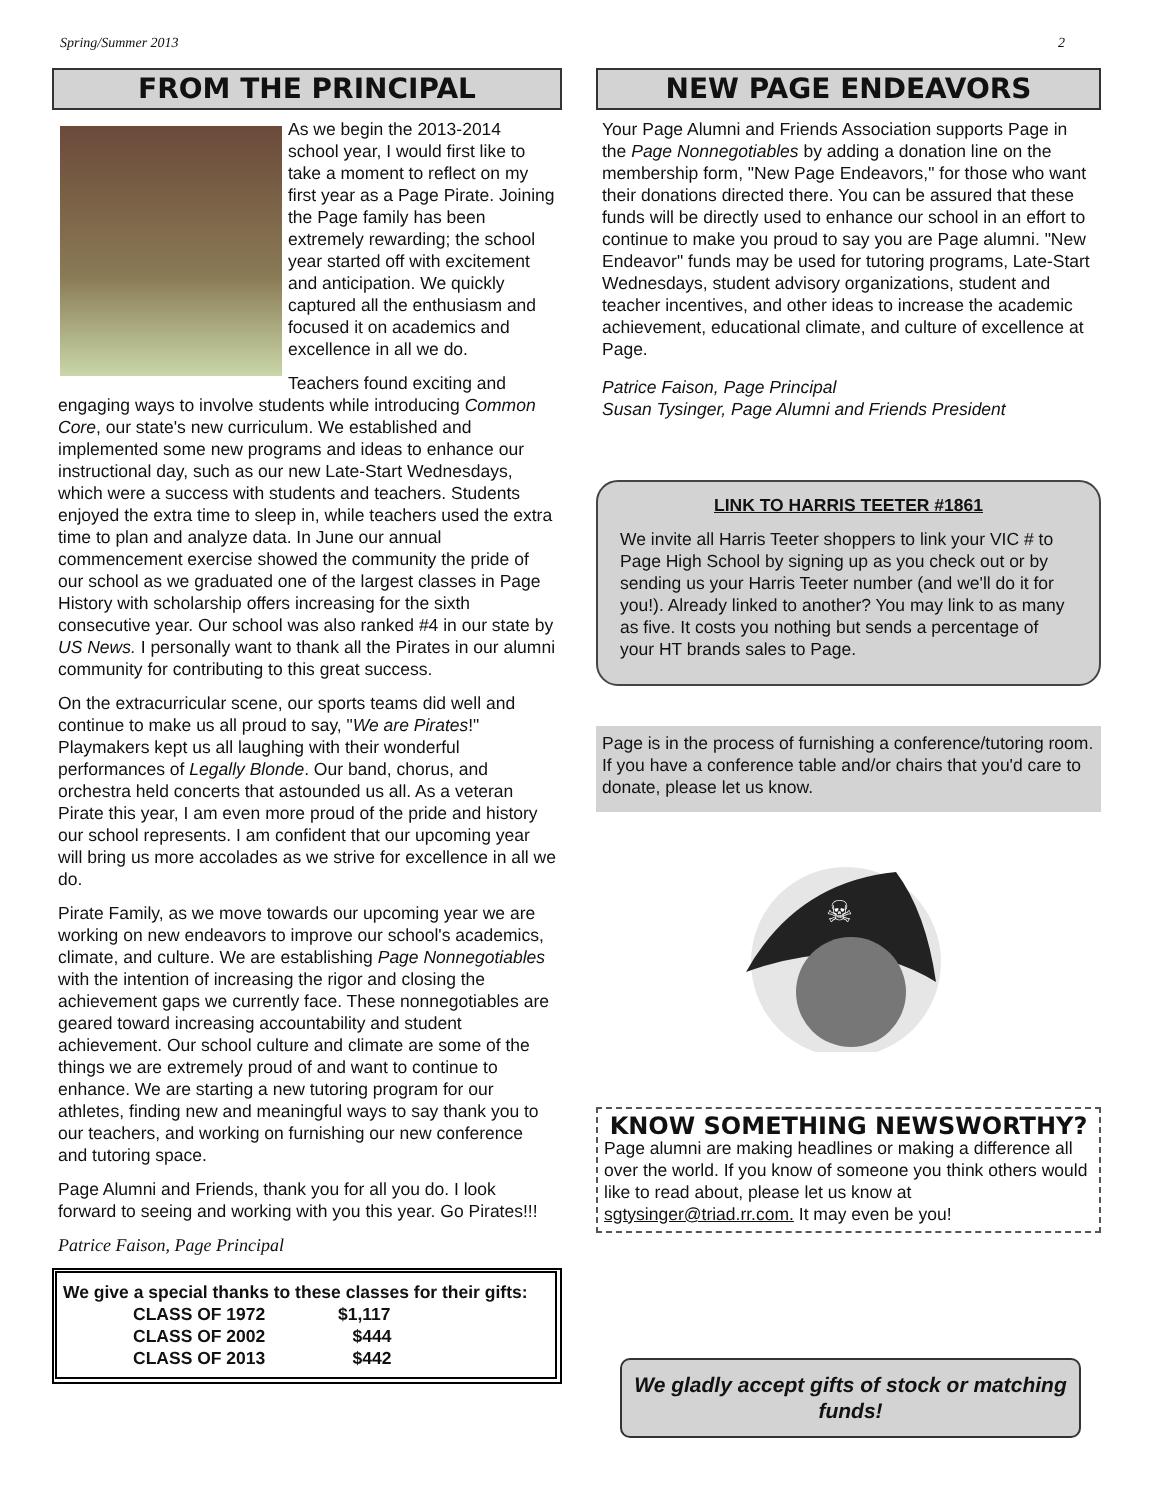Spring/Summer 2013 2
FROM THE PRINCIPAL
As we begin the 2013-2014 school year, I would first like to take a moment to reflect on my first year as a Page Pirate. Joining the Page family has been extremely rewarding; the school year started off with excitement and anticipation. We quickly captured all the enthusiasm and focused it on academics and excellence in all we do.
Teachers found exciting and engaging ways to involve students while introducing Common Core, our state's new curriculum. We established and implemented some new programs and ideas to enhance our instructional day, such as our new Late-Start Wednesdays, which were a success with students and teachers. Students enjoyed the extra time to sleep in, while teachers used the extra time to plan and analyze data. In June our annual commencement exercise showed the community the pride of our school as we graduated one of the largest classes in Page History with scholarship offers increasing for the sixth consecutive year. Our school was also ranked #4 in our state by US News. I personally want to thank all the Pirates in our alumni community for contributing to this great success.
On the extracurricular scene, our sports teams did well and continue to make us all proud to say, "We are Pirates!" Playmakers kept us all laughing with their wonderful performances of Legally Blonde. Our band, chorus, and orchestra held concerts that astounded us all. As a veteran Pirate this year, I am even more proud of the pride and history our school represents. I am confident that our upcoming year will bring us more accolades as we strive for excellence in all we do.
Pirate Family, as we move towards our upcoming year we are working on new endeavors to improve our school's academics, climate, and culture. We are establishing Page Nonnegotiables with the intention of increasing the rigor and closing the achievement gaps we currently face. These nonnegotiables are geared toward increasing accountability and student achievement. Our school culture and climate are some of the things we are extremely proud of and want to continue to enhance. We are starting a new tutoring program for our athletes, finding new and meaningful ways to say thank you to our teachers, and working on furnishing our new conference and tutoring space.
Page Alumni and Friends, thank you for all you do. I look forward to seeing and working with you this year. Go Pirates!!!
Patrice Faison, Page Principal
We give a special thanks to these classes for their gifts:
| CLASS OF 1972 | $1,117 |
| CLASS OF 2002 | $444 |
| CLASS OF 2013 | $442 |
NEW PAGE ENDEAVORS
Your Page Alumni and Friends Association supports Page in the Page Nonnegotiables by adding a donation line on the membership form, "New Page Endeavors," for those who want their donations directed there. You can be assured that these funds will be directly used to enhance our school in an effort to continue to make you proud to say you are Page alumni. "New Endeavor" funds may be used for tutoring programs, Late-Start Wednesdays, student advisory organizations, student and teacher incentives, and other ideas to increase the academic achievement, educational climate, and culture of excellence at Page.
Patrice Faison, Page Principal
Susan Tysinger, Page Alumni and Friends President
LINK TO HARRIS TEETER #1861
We invite all Harris Teeter shoppers to link your VIC # to Page High School by signing up as you check out or by sending us your Harris Teeter number (and we'll do it for you!). Already linked to another? You may link to as many as five. It costs you nothing but sends a percentage of your HT brands sales to Page.
Page is in the process of furnishing a conference/tutoring room. If you have a conference table and/or chairs that you'd care to donate, please let us know.
☠
KNOW SOMETHING NEWSWORTHY?
Page alumni are making headlines or making a difference all over the world. If you know of someone you think others would like to read about, please let us know at sgtysinger@triad.rr.com. It may even be you!
We gladly accept gifts of stock or matching funds!